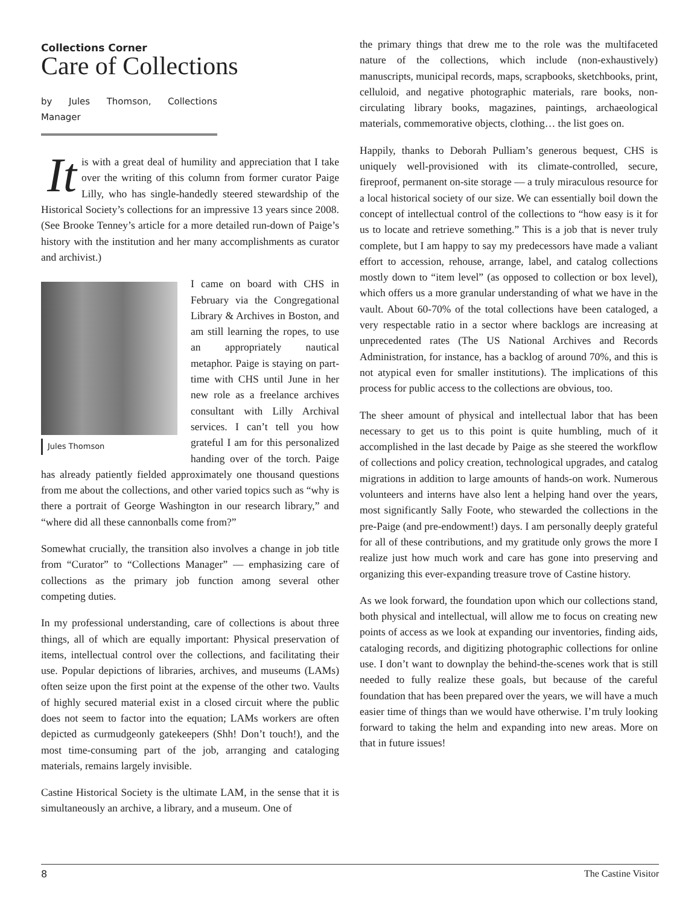Collections Corner
Care of Collections
by Jules Thomson, Collections Manager
It is with a great deal of humility and appreciation that I take over the writing of this column from former curator Paige Lilly, who has single-handedly steered stewardship of the Historical Society’s collections for an impressive 13 years since 2008. (See Brooke Tenney’s article for a more detailed run-down of Paige’s history with the institution and her many accomplishments as curator and archivist.)
Jules Thomson
I came on board with CHS in February via the Congregational Library & Archives in Boston, and am still learning the ropes, to use an appropriately nautical metaphor. Paige is staying on part-time with CHS until June in her new role as a freelance archives consultant with Lilly Archival services. I can’t tell you how grateful I am for this personalized handing over of the torch. Paige has already patiently fielded approximately one thousand questions from me about the collections, and other varied topics such as “why is there a portrait of George Washington in our research library,” and “where did all these cannonballs come from?”
Somewhat crucially, the transition also involves a change in job title from “Curator” to “Collections Manager” — emphasizing care of collections as the primary job function among several other competing duties.
In my professional understanding, care of collections is about three things, all of which are equally important: Physical preservation of items, intellectual control over the collections, and facilitating their use. Popular depictions of libraries, archives, and museums (LAMs) often seize upon the first point at the expense of the other two. Vaults of highly secured material exist in a closed circuit where the public does not seem to factor into the equation; LAMs workers are often depicted as curmudgeonly gatekeepers (Shh! Don’t touch!), and the most time-consuming part of the job, arranging and cataloging materials, remains largely invisible.
Castine Historical Society is the ultimate LAM, in the sense that it is simultaneously an archive, a library, and a museum. One of
the primary things that drew me to the role was the multifaceted nature of the collections, which include (non-exhaustively) manuscripts, municipal records, maps, scrapbooks, sketchbooks, print, celluloid, and negative photographic materials, rare books, non-circulating library books, magazines, paintings, archaeological materials, commemorative objects, clothing… the list goes on.
Happily, thanks to Deborah Pulliam’s generous bequest, CHS is uniquely well-provisioned with its climate-controlled, secure, fireproof, permanent on-site storage — a truly miraculous resource for a local historical society of our size. We can essentially boil down the concept of intellectual control of the collections to “how easy is it for us to locate and retrieve something.” This is a job that is never truly complete, but I am happy to say my predecessors have made a valiant effort to accession, rehouse, arrange, label, and catalog collections mostly down to “item level” (as opposed to collection or box level), which offers us a more granular understanding of what we have in the vault. About 60-70% of the total collections have been cataloged, a very respectable ratio in a sector where backlogs are increasing at unprecedented rates (The US National Archives and Records Administration, for instance, has a backlog of around 70%, and this is not atypical even for smaller institutions). The implications of this process for public access to the collections are obvious, too.
The sheer amount of physical and intellectual labor that has been necessary to get us to this point is quite humbling, much of it accomplished in the last decade by Paige as she steered the workflow of collections and policy creation, technological upgrades, and catalog migrations in addition to large amounts of hands-on work. Numerous volunteers and interns have also lent a helping hand over the years, most significantly Sally Foote, who stewarded the collections in the pre-Paige (and pre-endowment!) days. I am personally deeply grateful for all of these contributions, and my gratitude only grows the more I realize just how much work and care has gone into preserving and organizing this ever-expanding treasure trove of Castine history.
As we look forward, the foundation upon which our collections stand, both physical and intellectual, will allow me to focus on creating new points of access as we look at expanding our inventories, finding aids, cataloging records, and digitizing photographic collections for online use. I don’t want to downplay the behind-the-scenes work that is still needed to fully realize these goals, but because of the careful foundation that has been prepared over the years, we will have a much easier time of things than we would have otherwise. I’m truly looking forward to taking the helm and expanding into new areas. More on that in future issues!
8 The Castine Visitor